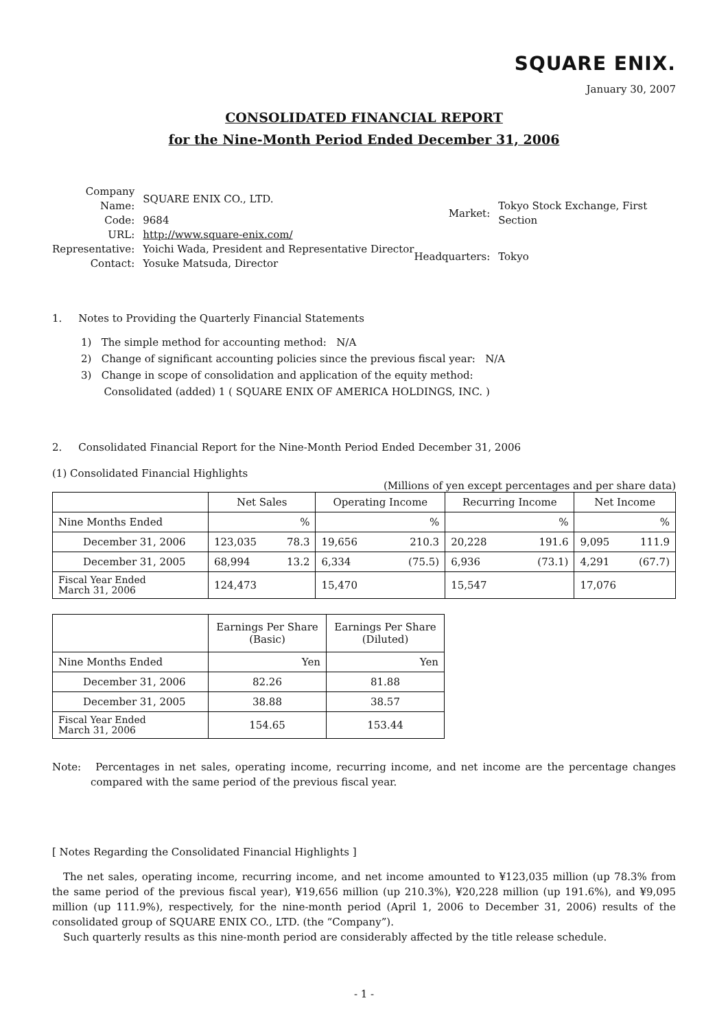SQUARE ENIX.
January 30, 2007
CONSOLIDATED FINANCIAL REPORT
for the Nine-Month Period Ended December 31, 2006
| Company Name: | SQUARE ENIX CO., LTD. |
| Code: | 9684 |
| URL: | http://www.square-enix.com/ |
| Representative: | Yoichi Wada, President and Representative Director |
| Contact: | Yosuke Matsuda, Director |
| Market: | Tokyo Stock Exchange, First Section |
| Headquarters: | Tokyo |
1. Notes to Providing the Quarterly Financial Statements
1) The simple method for accounting method: N/A
2) Change of significant accounting policies since the previous fiscal year: N/A
3) Change in scope of consolidation and application of the equity method:
Consolidated (added) 1 ( SQUARE ENIX OF AMERICA HOLDINGS, INC. )
2. Consolidated Financial Report for the Nine-Month Period Ended December 31, 2006
(1) Consolidated Financial Highlights
(Millions of yen except percentages and per share data)
| | Net Sales | | Operating Income | | Recurring Income | | Net Income | |
| --- | --- | --- | --- | --- | --- | --- | --- | --- |
| Nine Months Ended | | % | | % | | % | | % |
| December 31, 2006 | 123,035 | 78.3 | 19,656 | 210.3 | 20,228 | 191.6 | 9,095 | 111.9 |
| December 31, 2005 | 68,994 | 13.2 | 6,334 | (75.5) | 6,936 | (73.1) | 4,291 | (67.7) |
| Fiscal Year Ended March 31, 2006 | 124,473 | | 15,470 | | 15,547 | | 17,076 | |
| | Earnings Per Share (Basic) | Earnings Per Share (Diluted) |
| --- | --- | --- |
| Nine Months Ended | Yen | Yen |
| December 31, 2006 | 82.26 | 81.88 |
| December 31, 2005 | 38.88 | 38.57 |
| Fiscal Year Ended March 31, 2006 | 154.65 | 153.44 |
Note: Percentages in net sales, operating income, recurring income, and net income are the percentage changes compared with the same period of the previous fiscal year.
[ Notes Regarding the Consolidated Financial Highlights ]
The net sales, operating income, recurring income, and net income amounted to ¥123,035 million (up 78.3% from the same period of the previous fiscal year), ¥19,656 million (up 210.3%), ¥20,228 million (up 191.6%), and ¥9,095 million (up 111.9%), respectively, for the nine-month period (April 1, 2006 to December 31, 2006) results of the consolidated group of SQUARE ENIX CO., LTD. (the “Company”).
Such quarterly results as this nine-month period are considerably affected by the title release schedule.
- 1 -